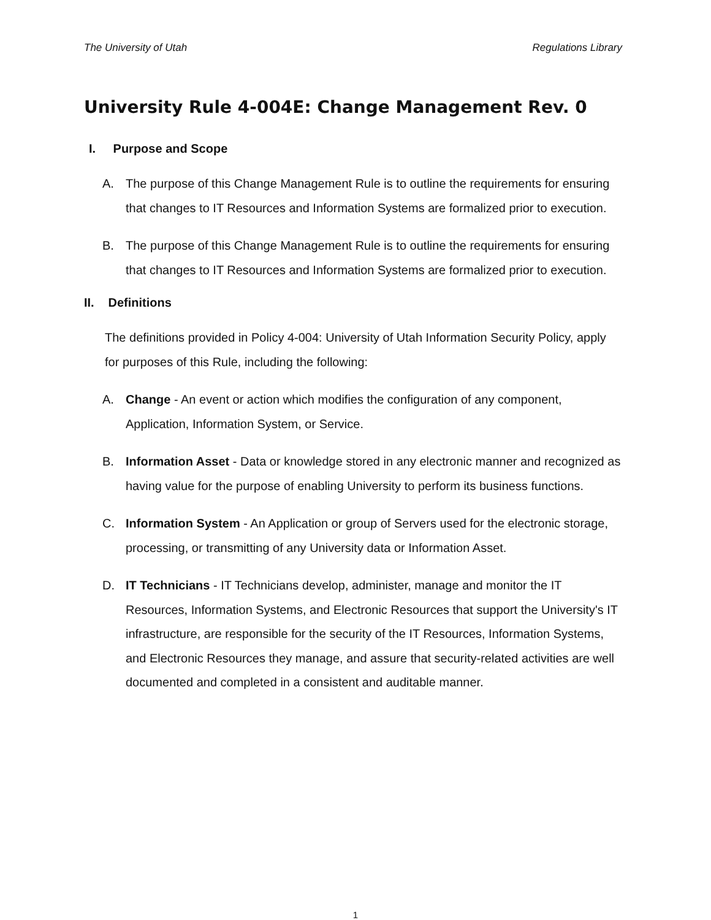The University of Utah Regulations Library
University Rule 4-004E: Change Management Rev. 0
I. Purpose and Scope
A. The purpose of this Change Management Rule is to outline the requirements for ensuring that changes to IT Resources and Information Systems are formalized prior to execution.
B. The purpose of this Change Management Rule is to outline the requirements for ensuring that changes to IT Resources and Information Systems are formalized prior to execution.
II. Definitions
The definitions provided in Policy 4-004: University of Utah Information Security Policy, apply for purposes of this Rule, including the following:
A. Change - An event or action which modifies the configuration of any component, Application, Information System, or Service.
B. Information Asset - Data or knowledge stored in any electronic manner and recognized as having value for the purpose of enabling University to perform its business functions.
C. Information System - An Application or group of Servers used for the electronic storage, processing, or transmitting of any University data or Information Asset.
D. IT Technicians - IT Technicians develop, administer, manage and monitor the IT Resources, Information Systems, and Electronic Resources that support the University's IT infrastructure, are responsible for the security of the IT Resources, Information Systems, and Electronic Resources they manage, and assure that security-related activities are well documented and completed in a consistent and auditable manner.
1